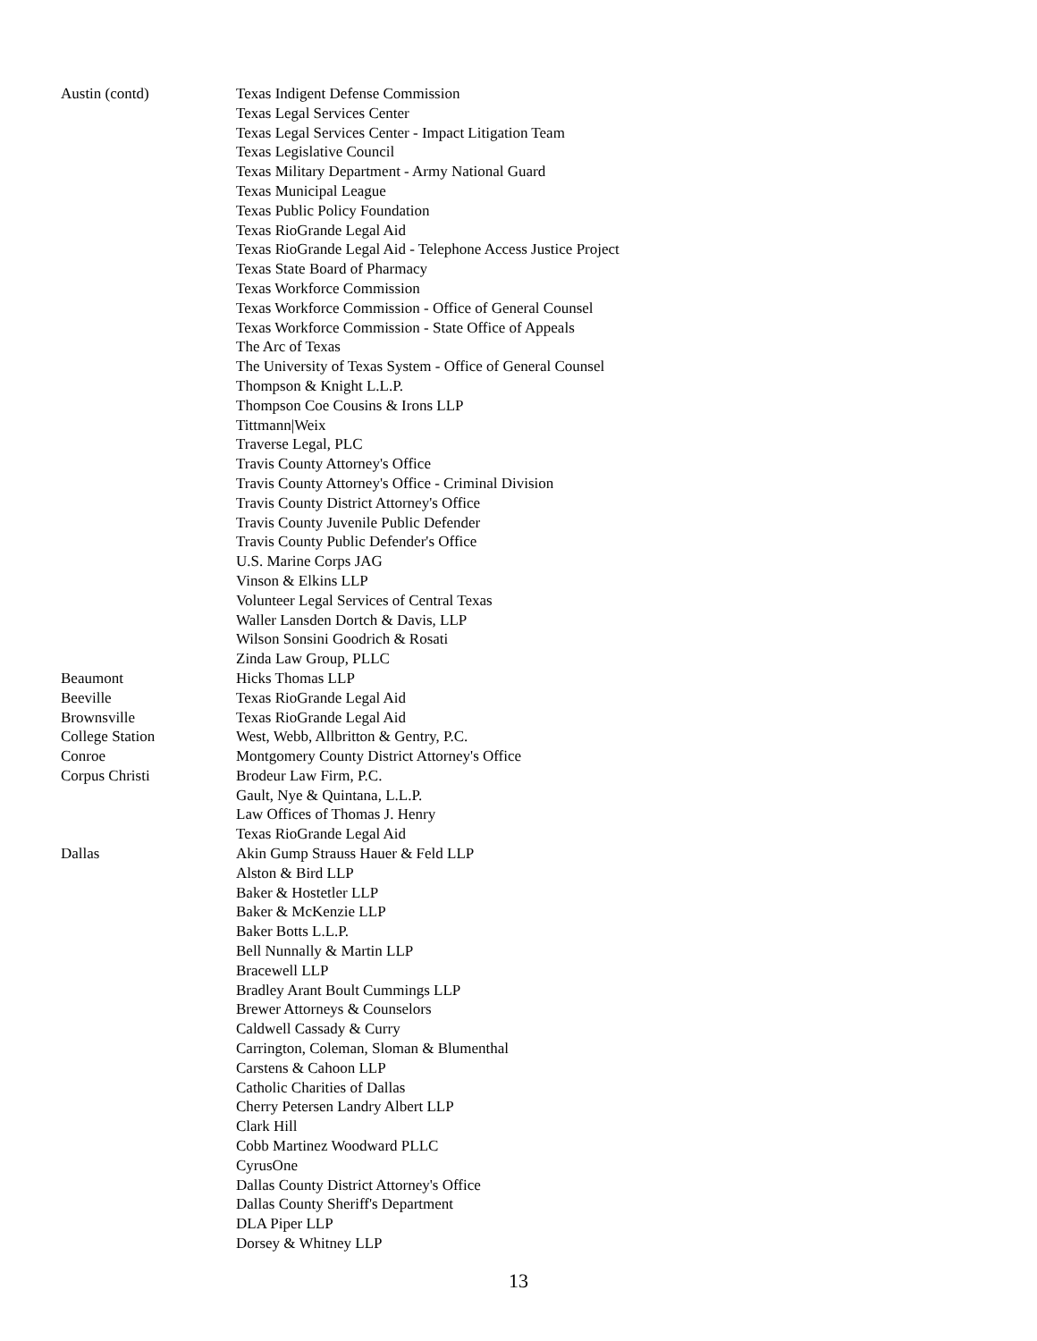| Austin (contd) | Texas Indigent Defense Commission |
| | Texas Legal Services Center |
| | Texas Legal Services Center - Impact Litigation Team |
| | Texas Legislative Council |
| | Texas Military Department - Army National Guard |
| | Texas Municipal League |
| | Texas Public Policy Foundation |
| | Texas RioGrande Legal Aid |
| | Texas RioGrande Legal Aid - Telephone Access Justice Project |
| | Texas State Board of Pharmacy |
| | Texas Workforce Commission |
| | Texas Workforce Commission - Office of General Counsel |
| | Texas Workforce Commission - State Office of Appeals |
| | The Arc of Texas |
| | The University of Texas System - Office of General Counsel |
| | Thompson & Knight L.L.P. |
| | Thompson Coe Cousins & Irons LLP |
| | Tittmann/Weix |
| | Traverse Legal, PLC |
| | Travis County Attorney's Office |
| | Travis County Attorney's Office - Criminal Division |
| | Travis County District Attorney's Office |
| | Travis County Juvenile Public Defender |
| | Travis County Public Defender's Office |
| | U.S. Marine Corps JAG |
| | Vinson & Elkins LLP |
| | Volunteer Legal Services of Central Texas |
| | Waller Lansden Dortch & Davis, LLP |
| | Wilson Sonsini Goodrich & Rosati |
| | Zinda Law Group, PLLC |
| Beaumont | Hicks Thomas LLP |
| Beeville | Texas RioGrande Legal Aid |
| Brownsville | Texas RioGrande Legal Aid |
| College Station | West, Webb, Allbritton & Gentry, P.C. |
| Conroe | Montgomery County District Attorney's Office |
| Corpus Christi | Brodeur Law Firm, P.C. |
| | Gault, Nye & Quintana, L.L.P. |
| | Law Offices of Thomas J. Henry |
| | Texas RioGrande Legal Aid |
| Dallas | Akin Gump Strauss Hauer & Feld LLP |
| | Alston & Bird LLP |
| | Baker & Hostetler LLP |
| | Baker & McKenzie LLP |
| | Baker Botts L.L.P. |
| | Bell Nunnally & Martin LLP |
| | Bracewell LLP |
| | Bradley Arant Boult Cummings LLP |
| | Brewer Attorneys & Counselors |
| | Caldwell Cassady & Curry |
| | Carrington, Coleman, Sloman & Blumenthal |
| | Carstens & Cahoon LLP |
| | Catholic Charities of Dallas |
| | Cherry Petersen Landry Albert LLP |
| | Clark Hill |
| | Cobb Martinez Woodward PLLC |
| | CyrusOne |
| | Dallas County District Attorney's Office |
| | Dallas County Sheriff's Department |
| | DLA Piper LLP |
| | Dorsey & Whitney LLP |
13